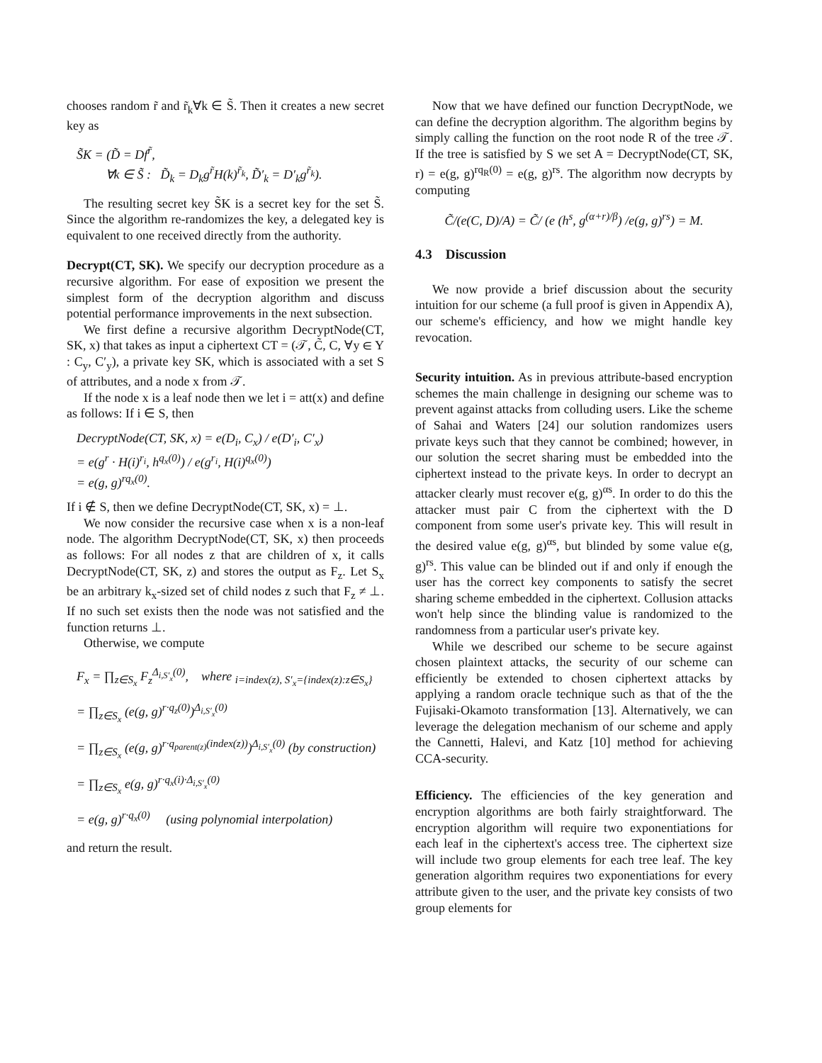chooses random r̃ and r̃<sub>k</sub>∀k ∈ S̃. Then it creates a new secret key as
S̃K = (D̃ = Df<sup>r̃</sup>,
∀k ∈ S̃ : D̃<sub>k</sub> = D<sub>k</sub>g<sup>r̃</sup>H(k)<sup>r̃<sub>k</sub></sup>, D̃′<sub>k</sub> = D′<sub>k</sub>g<sup>r̃<sub>k</sub></sup>).
The resulting secret key S̃K is a secret key for the set S̃. Since the algorithm re-randomizes the key, a delegated key is equivalent to one received directly from the authority.
Decrypt(CT, SK). We specify our decryption procedure as a recursive algorithm. For ease of exposition we present the simplest form of the decryption algorithm and discuss potential performance improvements in the next subsection.
We first define a recursive algorithm DecryptNode(CT, SK, x) that takes as input a ciphertext CT = (𝒯, C̃, C, ∀y ∈ Y : C<sub>y</sub>, C′<sub>y</sub>), a private key SK, which is associated with a set S of attributes, and a node x from 𝒯.
If the node x is a leaf node then we let i = att(x) and define as follows: If i ∈ S, then
DecryptNode(CT, SK, x) = e(D<sub>i</sub>, C<sub>x</sub>) / e(D′<sub>i</sub>, C′<sub>x</sub>)
= e(g<sup>r</sup> · H(i)<sup>r<sub>i</sub></sup>, h<sup>q<sub>x</sub>(0)</sup>) / e(g<sup>r<sub>i</sub></sup>, H(i)<sup>q<sub>x</sub>(0)</sup>)
= e(g, g)<sup>rq<sub>x</sub>(0)</sup>.
If i ∉ S, then we define DecryptNode(CT, SK, x) = ⊥.
We now consider the recursive case when x is a non-leaf node. The algorithm DecryptNode(CT, SK, x) then proceeds as follows: For all nodes z that are children of x, it calls DecryptNode(CT, SK, z) and stores the output as F<sub>z</sub>. Let S<sub>x</sub> be an arbitrary k<sub>x</sub>-sized set of child nodes z such that F<sub>z</sub> ≠ ⊥. If no such set exists then the node was not satisfied and the function returns ⊥.
Otherwise, we compute
F<sub>x</sub> = ∏<sub>z∈S<sub>x</sub></sub> F<sub>z</sub><sup>Δ<sub>i,S′<sub>x</sub></sub>(0)</sup>, where <sub>i=index(z), S′<sub>x</sub>={index(z):z∈S<sub>x</sub>}</sub>
= ∏<sub>z∈S<sub>x</sub></sub> (e(g, g)<sup>r·q<sub>z</sub>(0)</sup>)<sup>Δ<sub>i,S′<sub>x</sub></sub>(0)</sup>
= ∏<sub>z∈S<sub>x</sub></sub> (e(g, g)<sup>r·q<sub>parent(z)</sub>(index(z))</sup>)<sup>Δ<sub>i,S′<sub>x</sub></sub>(0)</sup> (by construction)
= ∏<sub>z∈S<sub>x</sub></sub> e(g, g)<sup>r·q<sub>x</sub>(i)·Δ<sub>i,S′<sub>x</sub></sub>(0)</sup>
= e(g, g)<sup>r·q<sub>x</sub>(0)</sup> (using polynomial interpolation)
and return the result.
Now that we have defined our function DecryptNode, we can define the decryption algorithm. The algorithm begins by simply calling the function on the root node R of the tree 𝒯. If the tree is satisfied by S we set A = DecryptNode(CT, SK, r) = e(g, g)<sup>rq<sub>R</sub>(0)</sup> = e(g, g)<sup>rs</sup>. The algorithm now decrypts by computing
C̃/(e(C, D)/A) = C̃/ (e (h<sup>s</sup>, g<sup>(α+r)/β</sup>) /e(g, g)<sup>rs</sup>) = M.
4.3 Discussion
We now provide a brief discussion about the security intuition for our scheme (a full proof is given in Appendix A), our scheme's efficiency, and how we might handle key revocation.
Security intuition. As in previous attribute-based encryption schemes the main challenge in designing our scheme was to prevent against attacks from colluding users. Like the scheme of Sahai and Waters [24] our solution randomizes users private keys such that they cannot be combined; however, in our solution the secret sharing must be embedded into the ciphertext instead to the private keys. In order to decrypt an attacker clearly must recover e(g, g)<sup>αs</sup>. In order to do this the attacker must pair C from the ciphertext with the D component from some user's private key. This will result in the desired value e(g, g)<sup>αs</sup>, but blinded by some value e(g, g)<sup>rs</sup>. This value can be blinded out if and only if enough the user has the correct key components to satisfy the secret sharing scheme embedded in the ciphertext. Collusion attacks won't help since the blinding value is randomized to the randomness from a particular user's private key.
While we described our scheme to be secure against chosen plaintext attacks, the security of our scheme can efficiently be extended to chosen ciphertext attacks by applying a random oracle technique such as that of the the Fujisaki-Okamoto transformation [13]. Alternatively, we can leverage the delegation mechanism of our scheme and apply the Cannetti, Halevi, and Katz [10] method for achieving CCA-security.
Efficiency. The efficiencies of the key generation and encryption algorithms are both fairly straightforward. The encryption algorithm will require two exponentiations for each leaf in the ciphertext's access tree. The ciphertext size will include two group elements for each tree leaf. The key generation algorithm requires two exponentiations for every attribute given to the user, and the private key consists of two group elements for